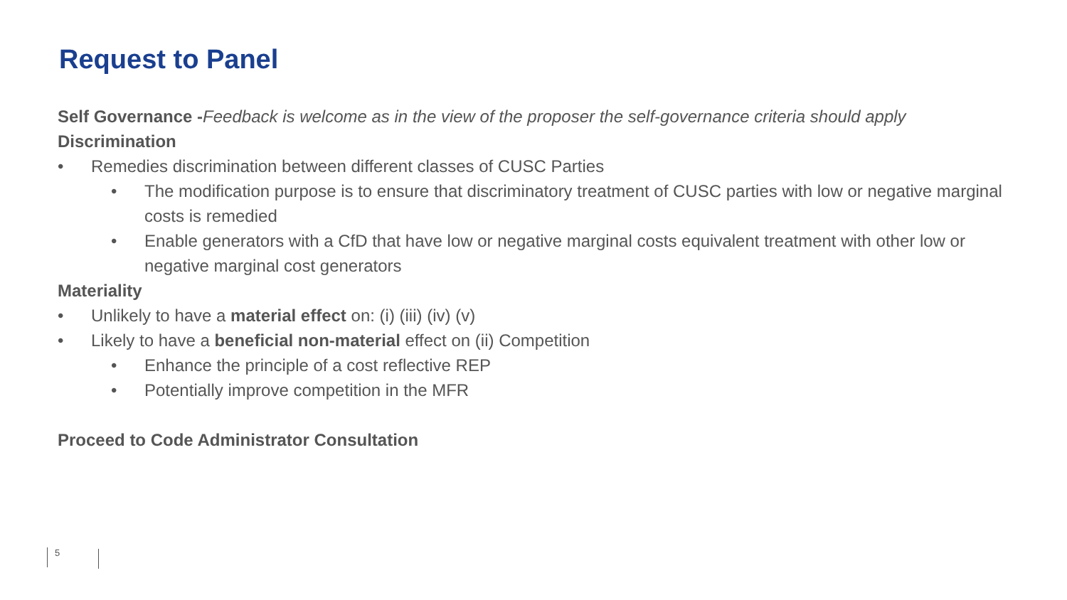Request to Panel
Self Governance -Feedback is welcome as in the view of the proposer the self-governance criteria should apply
Discrimination
• Remedies discrimination between different classes of CUSC Parties
• The modification purpose is to ensure that discriminatory treatment of CUSC parties with low or negative marginal costs is remedied
• Enable generators with a CfD that have low or negative marginal costs equivalent treatment with other low or negative marginal cost generators
Materiality
• Unlikely to have a material effect on: (i) (iii) (iv) (v)
• Likely to have a beneficial non-material effect on (ii) Competition
• Enhance the principle of a cost reflective REP
• Potentially improve competition in the MFR
Proceed to Code Administrator Consultation
5